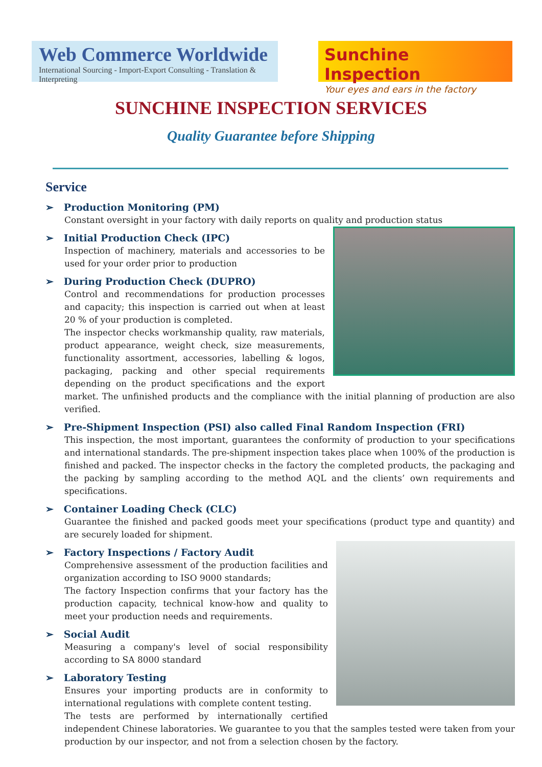Web Commerce Worldwide
International Sourcing - Import-Export Consulting - Translation & Interpreting
Sunchine Inspection
Your eyes and ears in the factory
SUNCHINE INSPECTION SERVICES
Quality Guarantee before Shipping
Service
➢ Production Monitoring (PM)
Constant oversight in your factory with daily reports on quality and production status
➢ Initial Production Check (IPC)
Inspection of machinery, materials and accessories to be used for your order prior to production
➢ During Production Check (DUPRO)
Control and recommendations for production processes and capacity; this inspection is carried out when at least 20 % of your production is completed.
The inspector checks workmanship quality, raw materials, product appearance, weight check, size measurements, functionality assortment, accessories, labelling & logos, packaging, packing and other special requirements depending on the product specifications and the export market. The unfinished products and the compliance with the initial planning of production are also verified.
➢ Pre-Shipment Inspection (PSI) also called Final Random Inspection (FRI)
This inspection, the most important, guarantees the conformity of production to your specifications and international standards. The pre-shipment inspection takes place when 100% of the production is finished and packed. The inspector checks in the factory the completed products, the packaging and the packing by sampling according to the method AQL and the clients’ own requirements and specifications.
➢ Container Loading Check (CLC)
Guarantee the finished and packed goods meet your specifications (product type and quantity) and are securely loaded for shipment.
➢ Factory Inspections / Factory Audit
Comprehensive assessment of the production facilities and organization according to ISO 9000 standards;
The factory Inspection confirms that your factory has the production capacity, technical know-how and quality to meet your production needs and requirements.
➢ Social Audit
Measuring a company's level of social responsibility according to SA 8000 standard
➢ Laboratory Testing
Ensures your importing products are in conformity to international regulations with complete content testing.
The tests are performed by internationally certified independent Chinese laboratories. We guarantee to you that the samples tested were taken from your production by our inspector, and not from a selection chosen by the factory.